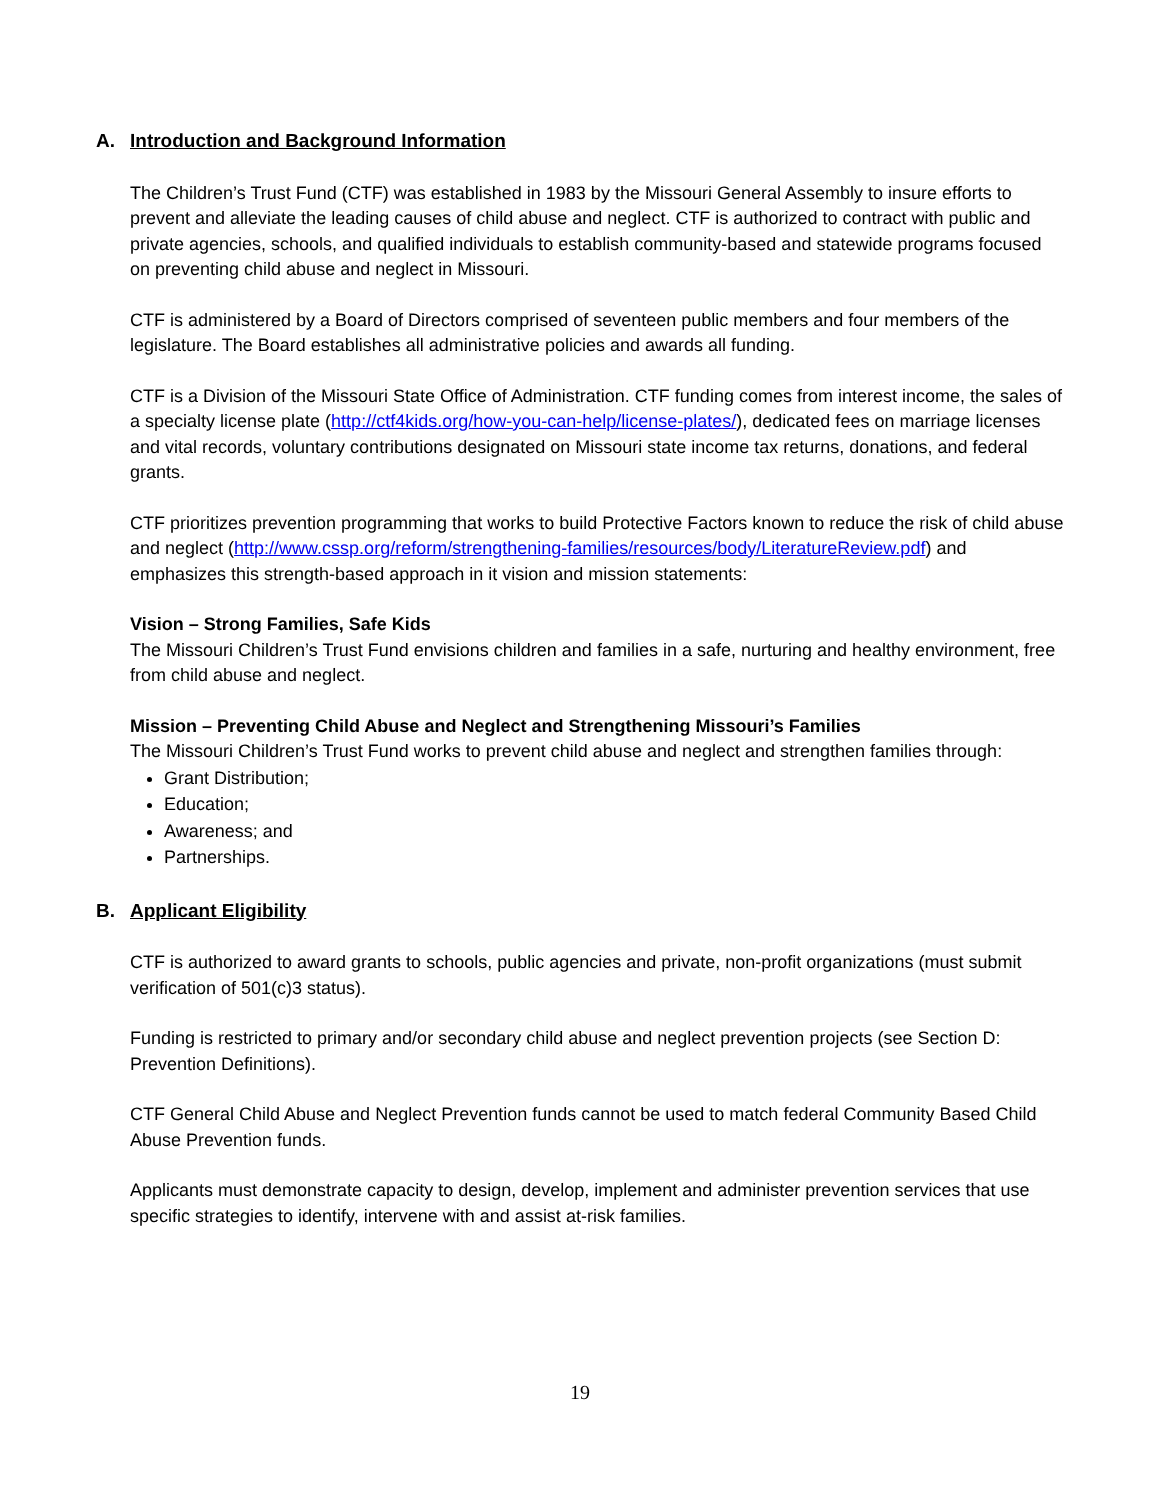A. Introduction and Background Information
The Children’s Trust Fund (CTF) was established in 1983 by the Missouri General Assembly to insure efforts to prevent and alleviate the leading causes of child abuse and neglect. CTF is authorized to contract with public and private agencies, schools, and qualified individuals to establish community-based and statewide programs focused on preventing child abuse and neglect in Missouri.
CTF is administered by a Board of Directors comprised of seventeen public members and four members of the legislature. The Board establishes all administrative policies and awards all funding.
CTF is a Division of the Missouri State Office of Administration. CTF funding comes from interest income, the sales of a specialty license plate (http://ctf4kids.org/how-you-can-help/license-plates/), dedicated fees on marriage licenses and vital records, voluntary contributions designated on Missouri state income tax returns, donations, and federal grants.
CTF prioritizes prevention programming that works to build Protective Factors known to reduce the risk of child abuse and neglect (http://www.cssp.org/reform/strengthening-families/resources/body/LiteratureReview.pdf) and emphasizes this strength-based approach in it vision and mission statements:
Vision – Strong Families, Safe Kids
The Missouri Children’s Trust Fund envisions children and families in a safe, nurturing and healthy environment, free from child abuse and neglect.
Mission – Preventing Child Abuse and Neglect and Strengthening Missouri’s Families
The Missouri Children’s Trust Fund works to prevent child abuse and neglect and strengthen families through:
Grant Distribution;
Education;
Awareness; and
Partnerships.
B. Applicant Eligibility
CTF is authorized to award grants to schools, public agencies and private, non-profit organizations (must submit verification of 501(c)3 status).
Funding is restricted to primary and/or secondary child abuse and neglect prevention projects (see Section D: Prevention Definitions).
CTF General Child Abuse and Neglect Prevention funds cannot be used to match federal Community Based Child Abuse Prevention funds.
Applicants must demonstrate capacity to design, develop, implement and administer prevention services that use specific strategies to identify, intervene with and assist at-risk families.
19